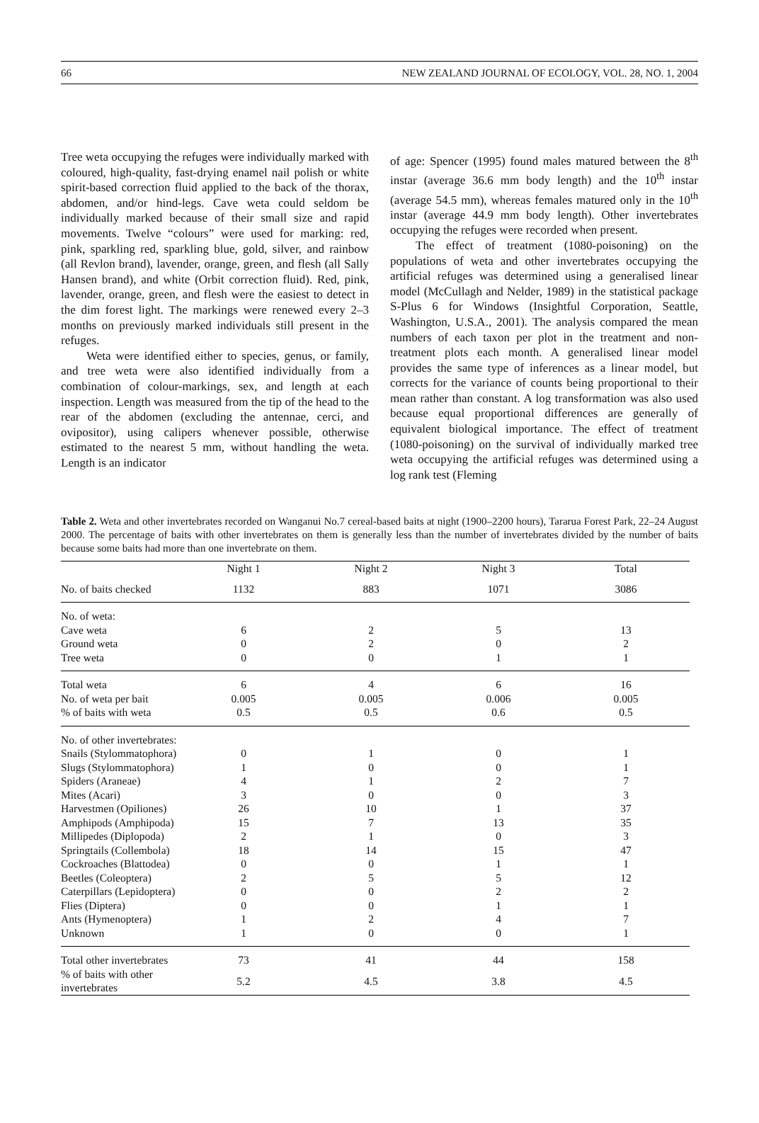66 NEW ZEALAND JOURNAL OF ECOLOGY, VOL. 28, NO. 1, 2004
Tree weta occupying the refuges were individually marked with coloured, high-quality, fast-drying enamel nail polish or white spirit-based correction fluid applied to the back of the thorax, abdomen, and/or hind-legs. Cave weta could seldom be individually marked because of their small size and rapid movements. Twelve “colours” were used for marking: red, pink, sparkling red, sparkling blue, gold, silver, and rainbow (all Revlon brand), lavender, orange, green, and flesh (all Sally Hansen brand), and white (Orbit correction fluid). Red, pink, lavender, orange, green, and flesh were the easiest to detect in the dim forest light. The markings were renewed every 2–3 months on previously marked individuals still present in the refuges.
Weta were identified either to species, genus, or family, and tree weta were also identified individually from a combination of colour-markings, sex, and length at each inspection. Length was measured from the tip of the head to the rear of the abdomen (excluding the antennae, cerci, and ovipositor), using calipers whenever possible, otherwise estimated to the nearest 5 mm, without handling the weta. Length is an indicator
of age: Spencer (1995) found males matured between the 8<sup>th</sup> instar (average 36.6 mm body length) and the 10<sup>th</sup> instar (average 54.5 mm), whereas females matured only in the 10<sup>th</sup> instar (average 44.9 mm body length). Other invertebrates occupying the refuges were recorded when present.
The effect of treatment (1080-poisoning) on the populations of weta and other invertebrates occupying the artificial refuges was determined using a generalised linear model (McCullagh and Nelder, 1989) in the statistical package S-Plus 6 for Windows (Insightful Corporation, Seattle, Washington, U.S.A., 2001). The analysis compared the mean numbers of each taxon per plot in the treatment and non-treatment plots each month. A generalised linear model provides the same type of inferences as a linear model, but corrects for the variance of counts being proportional to their mean rather than constant. A log transformation was also used because equal proportional differences are generally of equivalent biological importance. The effect of treatment (1080-poisoning) on the survival of individually marked tree weta occupying the artificial refuges was determined using a log rank test (Fleming
Table 2. Weta and other invertebrates recorded on Wanganui No.7 cereal-based baits at night (1900–2200 hours), Tararua Forest Park, 22–24 August 2000. The percentage of baits with other invertebrates on them is generally less than the number of invertebrates divided by the number of baits because some baits had more than one invertebrate on them.
| | Night 1 | Night 2 | Night 3 | Total |
| --- | --- | --- | --- | --- |
| No. of baits checked | 1132 | 883 | 1071 | 3086 |
| No. of weta: | | | | |
| Cave weta | 6 | 2 | 5 | 13 |
| Ground weta | 0 | 2 | 0 | 2 |
| Tree weta | 0 | 0 | 1 | 1 |
| Total weta | 6 | 4 | 6 | 16 |
| No. of weta per bait | 0.005 | 0.005 | 0.006 | 0.005 |
| % of baits with weta | 0.5 | 0.5 | 0.6 | 0.5 |
| No. of other invertebrates: | | | | |
| Snails (Stylommatophora) | 0 | 1 | 0 | 1 |
| Slugs (Stylommatophora) | 1 | 0 | 0 | 1 |
| Spiders (Araneae) | 4 | 1 | 2 | 7 |
| Mites (Acari) | 3 | 0 | 0 | 3 |
| Harvestmen (Opiliones) | 26 | 10 | 1 | 37 |
| Amphipods (Amphipoda) | 15 | 7 | 13 | 35 |
| Millipedes (Diplopoda) | 2 | 1 | 0 | 3 |
| Springtails (Collembola) | 18 | 14 | 15 | 47 |
| Cockroaches (Blattodea) | 0 | 0 | 1 | 1 |
| Beetles (Coleoptera) | 2 | 5 | 5 | 12 |
| Caterpillars (Lepidoptera) | 0 | 0 | 2 | 2 |
| Flies (Diptera) | 0 | 0 | 1 | 1 |
| Ants (Hymenoptera) | 1 | 2 | 4 | 7 |
| Unknown | 1 | 0 | 0 | 1 |
| Total other invertebrates | 73 | 41 | 44 | 158 |
| % of baits with other invertebrates | 5.2 | 4.5 | 3.8 | 4.5 |